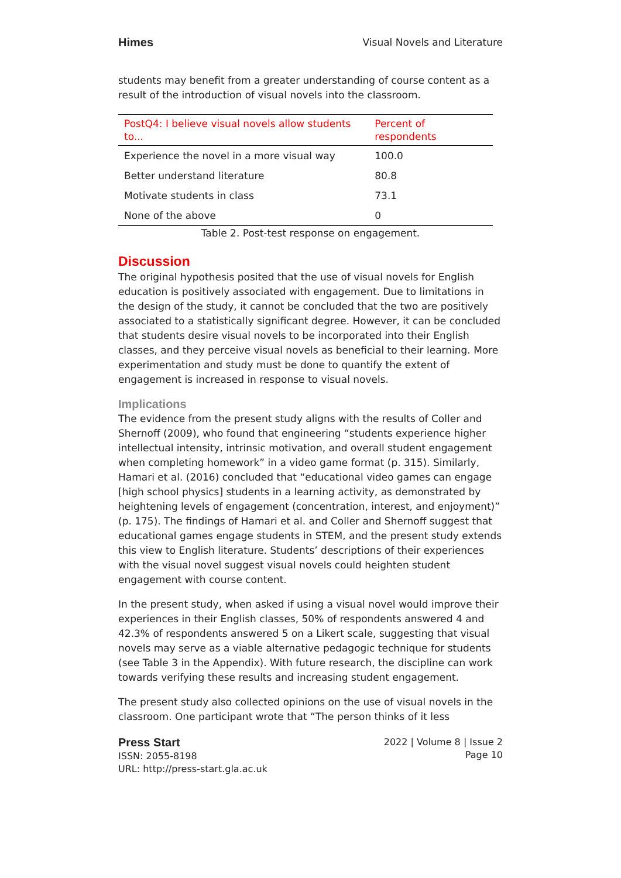Himes Visual Novels and Literature
students may benefit from a greater understanding of course content as a result of the introduction of visual novels into the classroom.
| PostQ4: I believe visual novels allow students to... | Percent of respondents |
| --- | --- |
| Experience the novel in a more visual way | 100.0 |
| Better understand literature | 80.8 |
| Motivate students in class | 73.1 |
| None of the above | 0 |
Table 2. Post-test response on engagement.
Discussion
The original hypothesis posited that the use of visual novels for English education is positively associated with engagement. Due to limitations in the design of the study, it cannot be concluded that the two are positively associated to a statistically significant degree. However, it can be concluded that students desire visual novels to be incorporated into their English classes, and they perceive visual novels as beneficial to their learning. More experimentation and study must be done to quantify the extent of engagement is increased in response to visual novels.
Implications
The evidence from the present study aligns with the results of Coller and Shernoff (2009), who found that engineering “students experience higher intellectual intensity, intrinsic motivation, and overall student engagement when completing homework” in a video game format (p. 315). Similarly, Hamari et al. (2016) concluded that “educational video games can engage [high school physics] students in a learning activity, as demonstrated by heightening levels of engagement (concentration, interest, and enjoyment)” (p. 175). The findings of Hamari et al. and Coller and Shernoff suggest that educational games engage students in STEM, and the present study extends this view to English literature. Students’ descriptions of their experiences with the visual novel suggest visual novels could heighten student engagement with course content.
In the present study, when asked if using a visual novel would improve their experiences in their English classes, 50% of respondents answered 4 and 42.3% of respondents answered 5 on a Likert scale, suggesting that visual novels may serve as a viable alternative pedagogic technique for students (see Table 3 in the Appendix). With future research, the discipline can work towards verifying these results and increasing student engagement.
The present study also collected opinions on the use of visual novels in the classroom. One participant wrote that “The person thinks of it less
Press Start
ISSN: 2055-8198
URL: http://press-start.gla.ac.uk
2022 | Volume 8 | Issue 2
Page 10